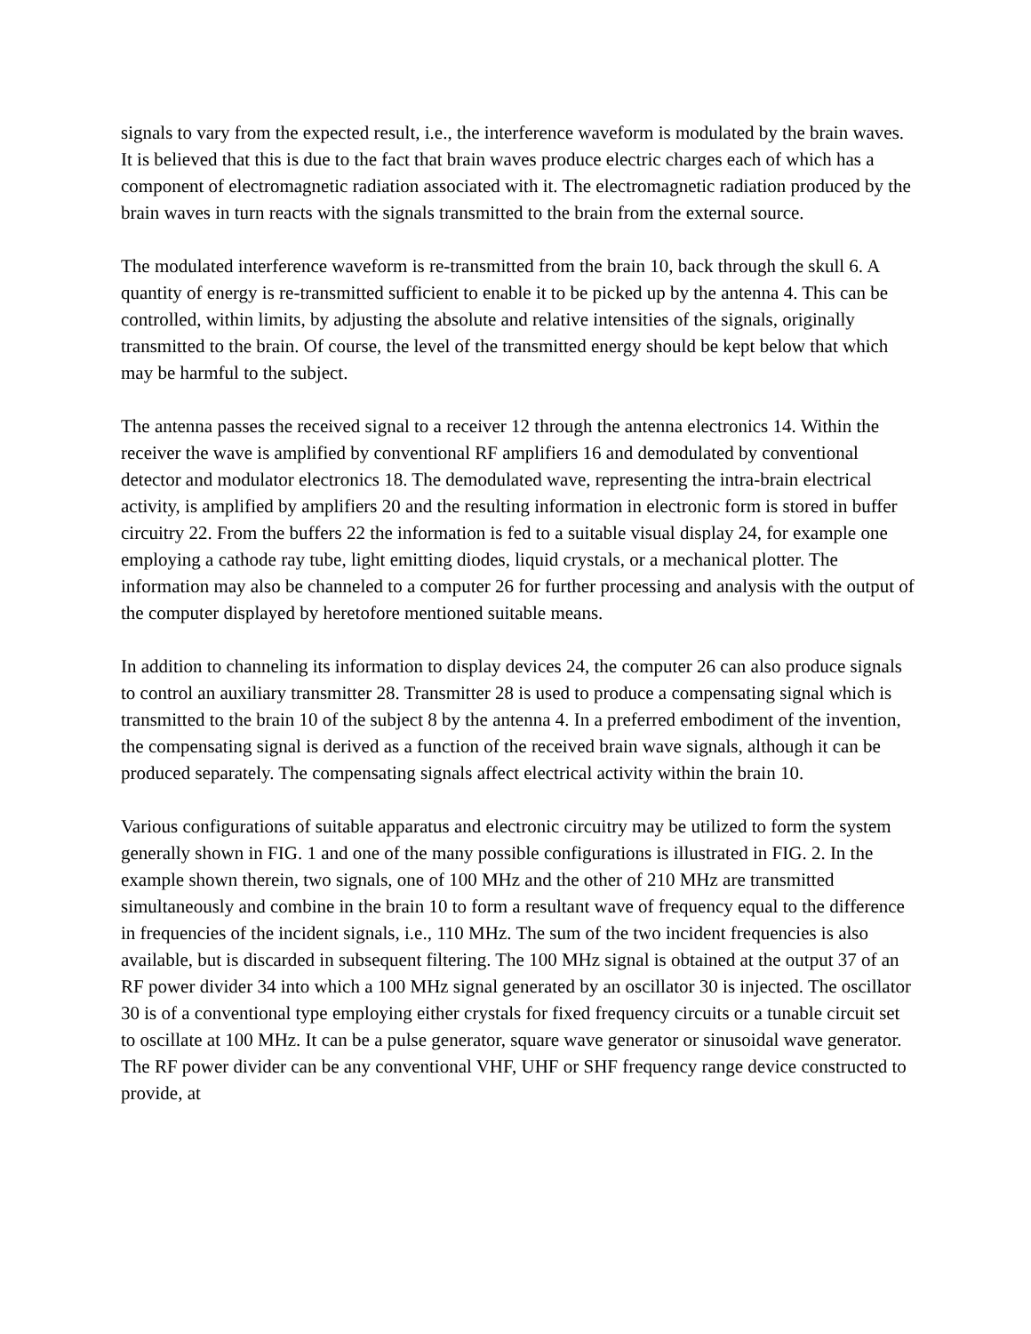signals to vary from the expected result, i.e., the interference waveform is modulated by the brain waves. It is believed that this is due to the fact that brain waves produce electric charges each of which has a component of electromagnetic radiation associated with it. The electromagnetic radiation produced by the brain waves in turn reacts with the signals transmitted to the brain from the external source.
The modulated interference waveform is re-transmitted from the brain 10, back through the skull 6. A quantity of energy is re-transmitted sufficient to enable it to be picked up by the antenna 4. This can be controlled, within limits, by adjusting the absolute and relative intensities of the signals, originally transmitted to the brain. Of course, the level of the transmitted energy should be kept below that which may be harmful to the subject.
The antenna passes the received signal to a receiver 12 through the antenna electronics 14. Within the receiver the wave is amplified by conventional RF amplifiers 16 and demodulated by conventional detector and modulator electronics 18. The demodulated wave, representing the intra-brain electrical activity, is amplified by amplifiers 20 and the resulting information in electronic form is stored in buffer circuitry 22. From the buffers 22 the information is fed to a suitable visual display 24, for example one employing a cathode ray tube, light emitting diodes, liquid crystals, or a mechanical plotter. The information may also be channeled to a computer 26 for further processing and analysis with the output of the computer displayed by heretofore mentioned suitable means.
In addition to channeling its information to display devices 24, the computer 26 can also produce signals to control an auxiliary transmitter 28. Transmitter 28 is used to produce a compensating signal which is transmitted to the brain 10 of the subject 8 by the antenna 4. In a preferred embodiment of the invention, the compensating signal is derived as a function of the received brain wave signals, although it can be produced separately. The compensating signals affect electrical activity within the brain 10.
Various configurations of suitable apparatus and electronic circuitry may be utilized to form the system generally shown in FIG. 1 and one of the many possible configurations is illustrated in FIG. 2. In the example shown therein, two signals, one of 100 MHz and the other of 210 MHz are transmitted simultaneously and combine in the brain 10 to form a resultant wave of frequency equal to the difference in frequencies of the incident signals, i.e., 110 MHz. The sum of the two incident frequencies is also available, but is discarded in subsequent filtering. The 100 MHz signal is obtained at the output 37 of an RF power divider 34 into which a 100 MHz signal generated by an oscillator 30 is injected. The oscillator 30 is of a conventional type employing either crystals for fixed frequency circuits or a tunable circuit set to oscillate at 100 MHz. It can be a pulse generator, square wave generator or sinusoidal wave generator. The RF power divider can be any conventional VHF, UHF or SHF frequency range device constructed to provide, at